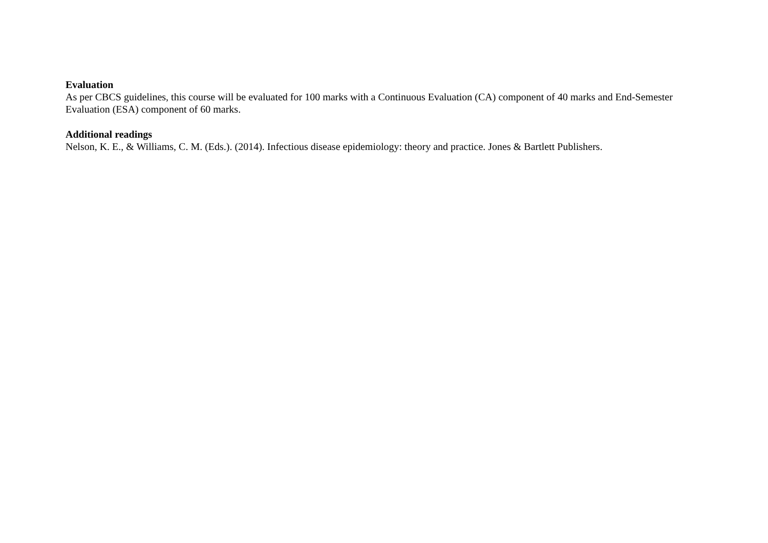Evaluation
As per CBCS guidelines, this course will be evaluated for 100 marks with a Continuous Evaluation (CA) component of 40 marks and End-Semester Evaluation (ESA) component of 60 marks.
Additional readings
Nelson, K. E., & Williams, C. M. (Eds.). (2014). Infectious disease epidemiology: theory and practice. Jones & Bartlett Publishers.